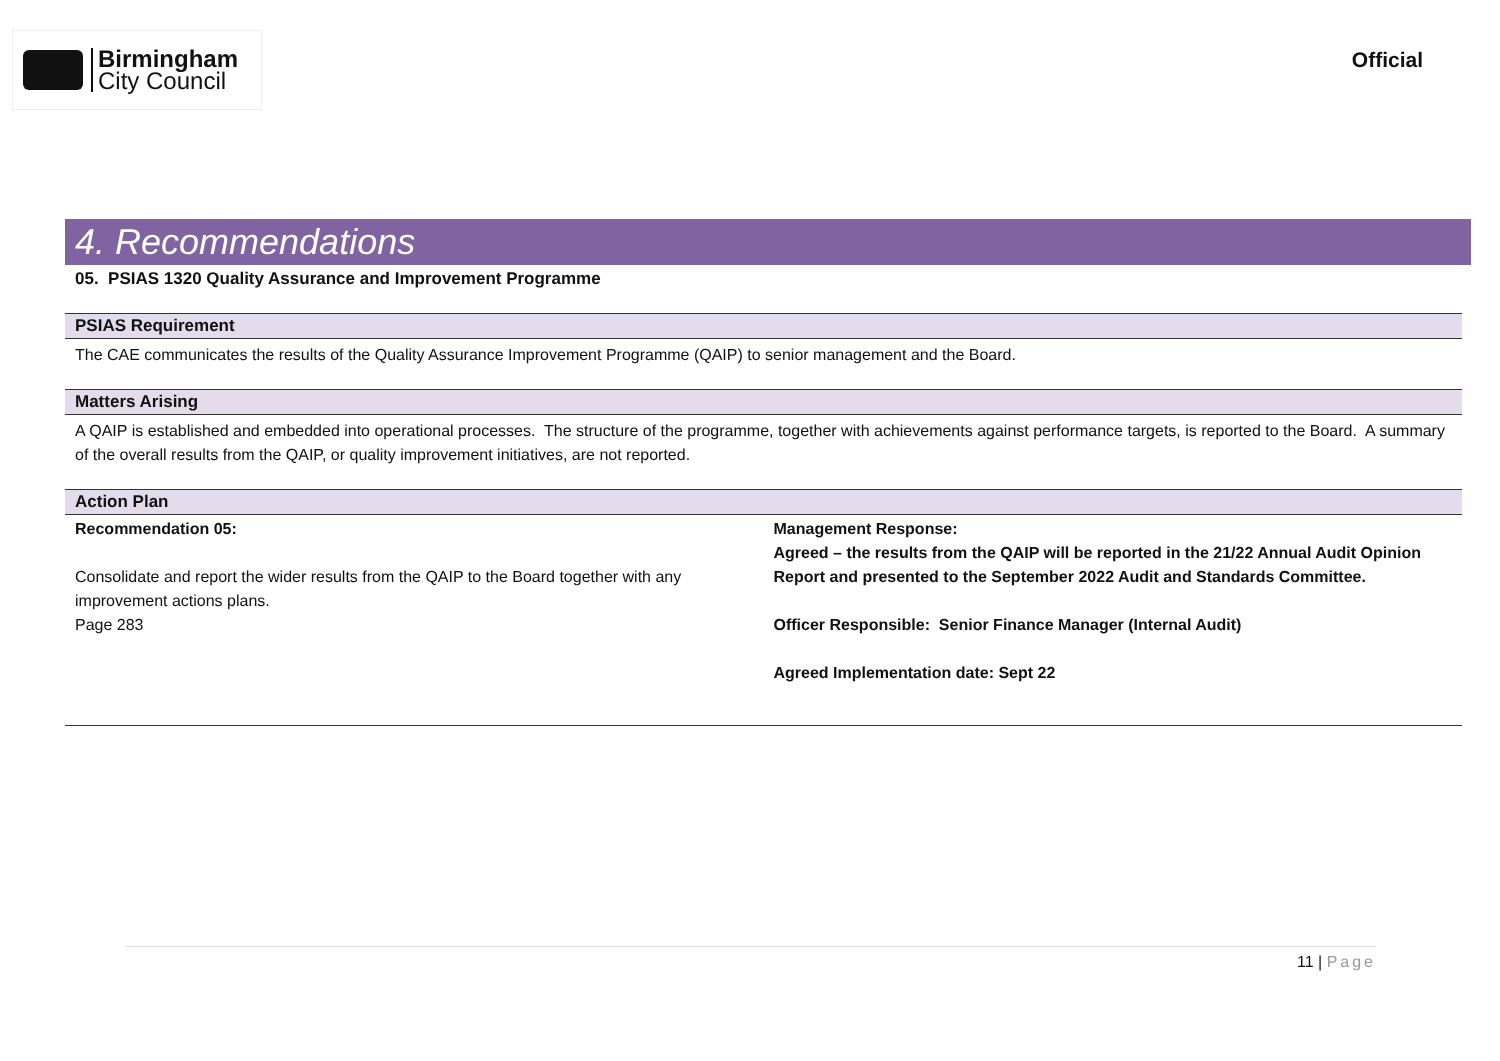Birmingham
City Council
Official
4. Recommendations
05. PSIAS 1320 Quality Assurance and Improvement Programme
PSIAS Requirement
The CAE communicates the results of the Quality Assurance Improvement Programme (QAIP) to senior management and the Board.
Matters Arising
A QAIP is established and embedded into operational processes. The structure of the programme, together with achievements against performance targets, is reported to the Board. A summary of the overall results from the QAIP, or quality improvement initiatives, are not reported.
Action Plan
| Recommendation 05: Consolidate and report the wider results from the QAIP to the Board together with any improvement actions plans. Page 283 | Management Response: Agreed – the results from the QAIP will be reported in the 21/22 Annual Audit Opinion Report and presented to the September 2022 Audit and Standards Committee. Officer Responsible: Senior Finance Manager (Internal Audit) Agreed Implementation date: Sept 22 |
11 | Page